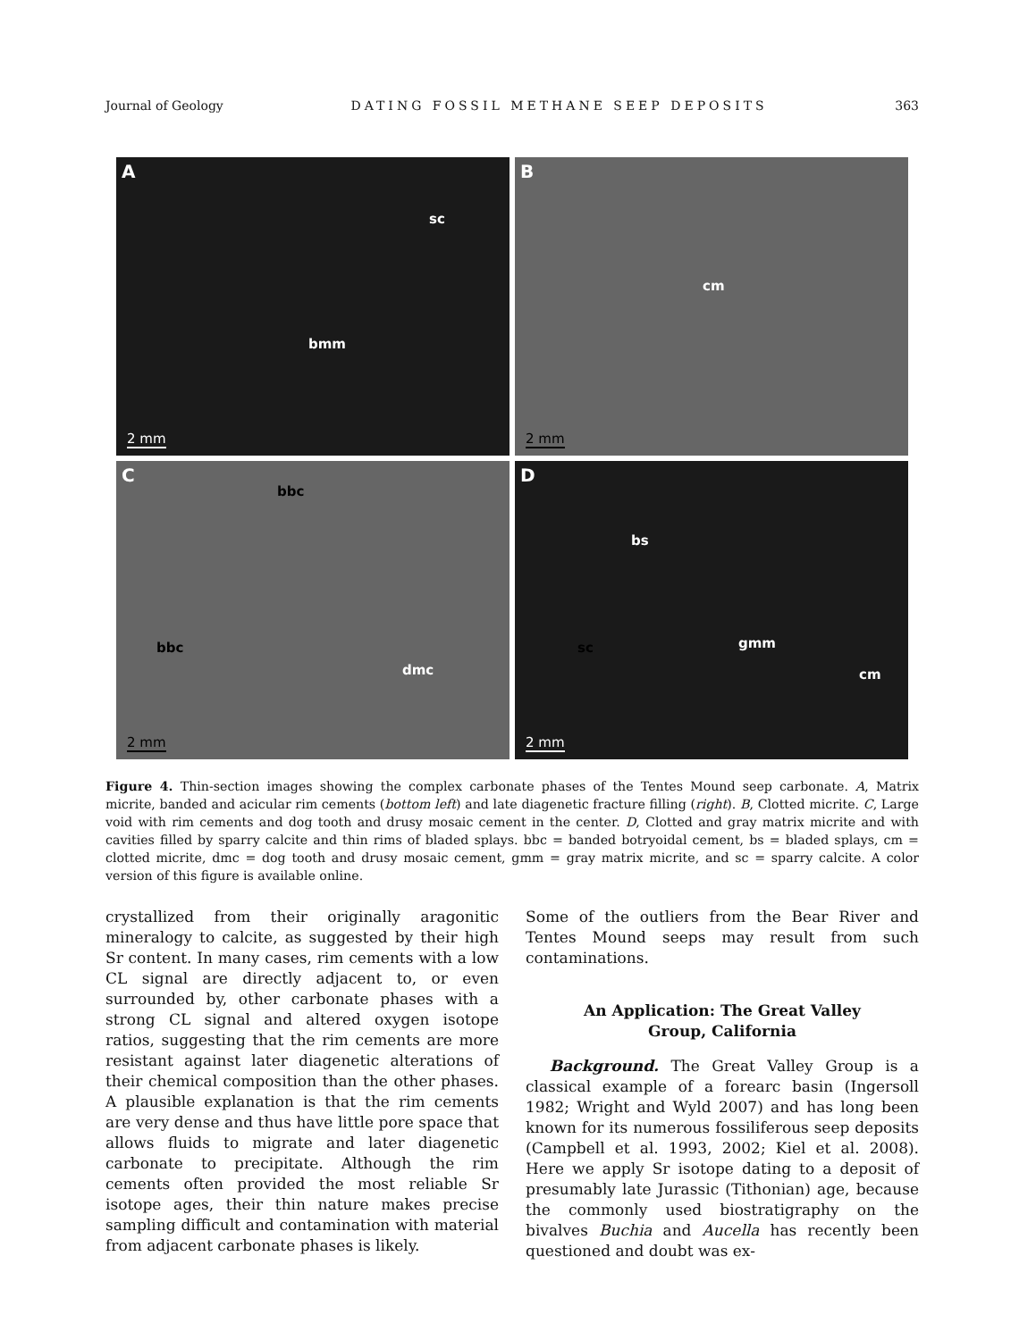Journal of Geology DATING FOSSIL METHANE SEEP DEPOSITS 363
A
sc
bmm
2 mm
B
cm
2 mm
C
bbc
bbc
dmc
2 mm
D
bs
sc gmm
cm
2 mm
Figure 4. Thin-section images showing the complex carbonate phases of the Tentes Mound seep carbonate. A, Matrix micrite, banded and acicular rim cements (bottom left) and late diagenetic fracture filling (right). B, Clotted micrite. C, Large void with rim cements and dog tooth and drusy mosaic cement in the center. D, Clotted and gray matrix micrite and with cavities filled by sparry calcite and thin rims of bladed splays. bbc = banded botryoidal cement, bs = bladed splays, cm = clotted micrite, dmc = dog tooth and drusy mosaic cement, gmm = gray matrix micrite, and sc = sparry calcite. A color version of this figure is available online.
crystallized from their originally aragonitic mineralogy to calcite, as suggested by their high Sr content. In many cases, rim cements with a low CL signal are directly adjacent to, or even surrounded by, other carbonate phases with a strong CL signal and altered oxygen isotope ratios, suggesting that the rim cements are more resistant against later diagenetic alterations of their chemical composition than the other phases. A plausible explanation is that the rim cements are very dense and thus have little pore space that allows fluids to migrate and later diagenetic carbonate to precipitate. Although the rim cements often provided the most reliable Sr isotope ages, their thin nature makes precise sampling difficult and contamination with material from adjacent carbonate phases is likely.
Some of the outliers from the Bear River and Tentes Mound seeps may result from such contaminations.
An Application: The Great Valley
Group, California
Background. The Great Valley Group is a classical example of a forearc basin (Ingersoll 1982; Wright and Wyld 2007) and has long been known for its numerous fossiliferous seep deposits (Campbell et al. 1993, 2002; Kiel et al. 2008). Here we apply Sr isotope dating to a deposit of presumably late Jurassic (Tithonian) age, because the commonly used biostratigraphy on the bivalves Buchia and Aucella has recently been questioned and doubt was ex-